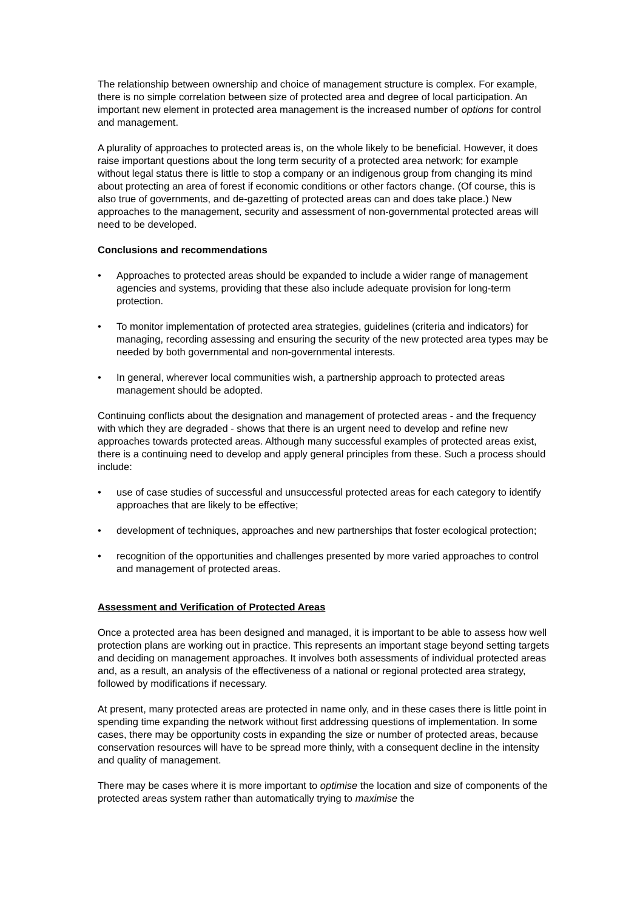The relationship between ownership and choice of management structure is complex. For example, there is no simple correlation between size of protected area and degree of local participation. An important new element in protected area management is the increased number of options for control and management.
A plurality of approaches to protected areas is, on the whole likely to be beneficial. However, it does raise important questions about the long term security of a protected area network; for example without legal status there is little to stop a company or an indigenous group from changing its mind about protecting an area of forest if economic conditions or other factors change. (Of course, this is also true of governments, and de-gazetting of protected areas can and does take place.) New approaches to the management, security and assessment of non-governmental protected areas will need to be developed.
Conclusions and recommendations
• Approaches to protected areas should be expanded to include a wider range of management agencies and systems, providing that these also include adequate provision for long-term protection.
• To monitor implementation of protected area strategies, guidelines (criteria and indicators) for managing, recording assessing and ensuring the security of the new protected area types may be needed by both governmental and non-governmental interests.
• In general, wherever local communities wish, a partnership approach to protected areas management should be adopted.
Continuing conflicts about the designation and management of protected areas - and the frequency with which they are degraded - shows that there is an urgent need to develop and refine new approaches towards protected areas. Although many successful examples of protected areas exist, there is a continuing need to develop and apply general principles from these. Such a process should include:
• use of case studies of successful and unsuccessful protected areas for each category to identify approaches that are likely to be effective;
• development of techniques, approaches and new partnerships that foster ecological protection;
• recognition of the opportunities and challenges presented by more varied approaches to control and management of protected areas.
Assessment and Verification of Protected Areas
Once a protected area has been designed and managed, it is important to be able to assess how well protection plans are working out in practice. This represents an important stage beyond setting targets and deciding on management approaches. It involves both assessments of individual protected areas and, as a result, an analysis of the effectiveness of a national or regional protected area strategy, followed by modifications if necessary.
At present, many protected areas are protected in name only, and in these cases there is little point in spending time expanding the network without first addressing questions of implementation. In some cases, there may be opportunity costs in expanding the size or number of protected areas, because conservation resources will have to be spread more thinly, with a consequent decline in the intensity and quality of management.
There may be cases where it is more important to optimise the location and size of components of the protected areas system rather than automatically trying to maximise the